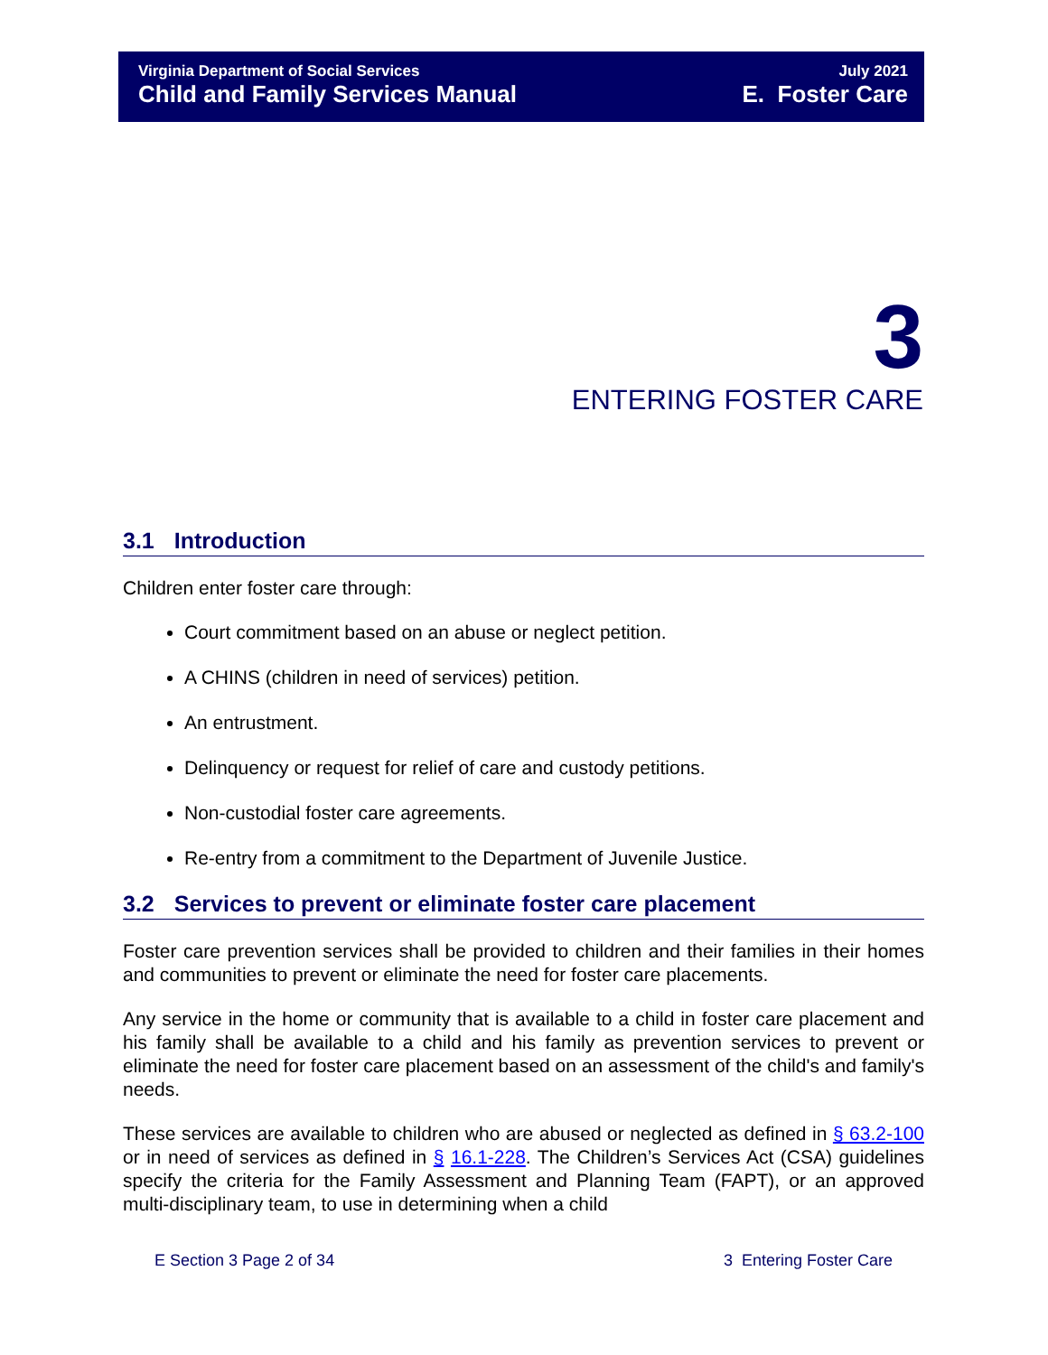Virginia Department of Social Services
Child and Family Services Manual
July 2021
E. Foster Care
3
ENTERING FOSTER CARE
3.1 Introduction
Children enter foster care through:
Court commitment based on an abuse or neglect petition.
A CHINS (children in need of services) petition.
An entrustment.
Delinquency or request for relief of care and custody petitions.
Non-custodial foster care agreements.
Re-entry from a commitment to the Department of Juvenile Justice.
3.2 Services to prevent or eliminate foster care placement
Foster care prevention services shall be provided to children and their families in their homes and communities to prevent or eliminate the need for foster care placements.
Any service in the home or community that is available to a child in foster care placement and his family shall be available to a child and his family as prevention services to prevent or eliminate the need for foster care placement based on an assessment of the child's and family's needs.
These services are available to children who are abused or neglected as defined in § 63.2-100 or in need of services as defined in § 16.1-228. The Children’s Services Act (CSA) guidelines specify the criteria for the Family Assessment and Planning Team (FAPT), or an approved multi-disciplinary team, to use in determining when a child
E Section 3 Page 2 of 34 3 Entering Foster Care